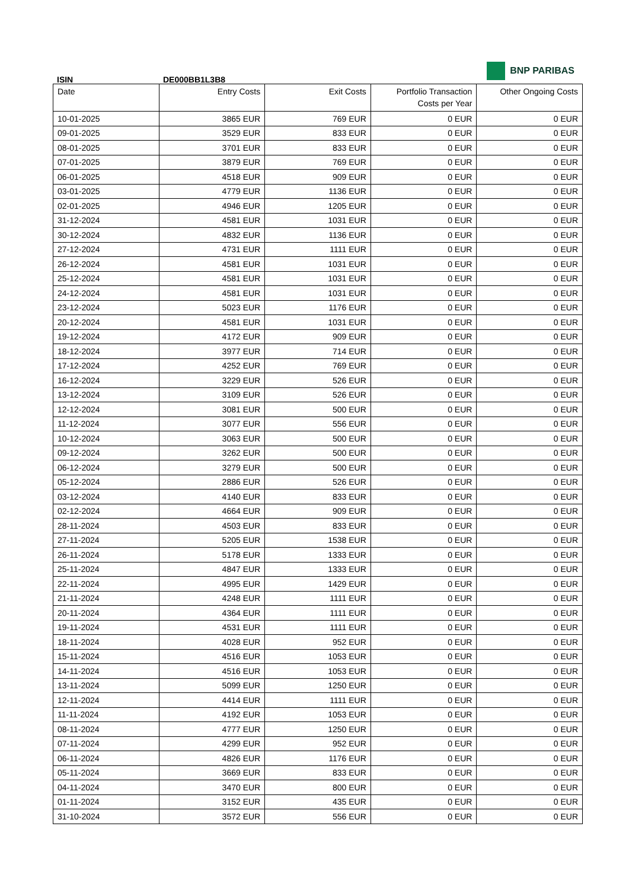BNP PARIBAS
ISIN DE000BB1L3B8
| Date | Entry Costs | Exit Costs | Portfolio Transaction Costs per Year | Other Ongoing Costs |
| --- | --- | --- | --- | --- |
| 10-01-2025 | 3865 EUR | 769 EUR | 0 EUR | 0 EUR |
| 09-01-2025 | 3529 EUR | 833 EUR | 0 EUR | 0 EUR |
| 08-01-2025 | 3701 EUR | 833 EUR | 0 EUR | 0 EUR |
| 07-01-2025 | 3879 EUR | 769 EUR | 0 EUR | 0 EUR |
| 06-01-2025 | 4518 EUR | 909 EUR | 0 EUR | 0 EUR |
| 03-01-2025 | 4779 EUR | 1136 EUR | 0 EUR | 0 EUR |
| 02-01-2025 | 4946 EUR | 1205 EUR | 0 EUR | 0 EUR |
| 31-12-2024 | 4581 EUR | 1031 EUR | 0 EUR | 0 EUR |
| 30-12-2024 | 4832 EUR | 1136 EUR | 0 EUR | 0 EUR |
| 27-12-2024 | 4731 EUR | 1111 EUR | 0 EUR | 0 EUR |
| 26-12-2024 | 4581 EUR | 1031 EUR | 0 EUR | 0 EUR |
| 25-12-2024 | 4581 EUR | 1031 EUR | 0 EUR | 0 EUR |
| 24-12-2024 | 4581 EUR | 1031 EUR | 0 EUR | 0 EUR |
| 23-12-2024 | 5023 EUR | 1176 EUR | 0 EUR | 0 EUR |
| 20-12-2024 | 4581 EUR | 1031 EUR | 0 EUR | 0 EUR |
| 19-12-2024 | 4172 EUR | 909 EUR | 0 EUR | 0 EUR |
| 18-12-2024 | 3977 EUR | 714 EUR | 0 EUR | 0 EUR |
| 17-12-2024 | 4252 EUR | 769 EUR | 0 EUR | 0 EUR |
| 16-12-2024 | 3229 EUR | 526 EUR | 0 EUR | 0 EUR |
| 13-12-2024 | 3109 EUR | 526 EUR | 0 EUR | 0 EUR |
| 12-12-2024 | 3081 EUR | 500 EUR | 0 EUR | 0 EUR |
| 11-12-2024 | 3077 EUR | 556 EUR | 0 EUR | 0 EUR |
| 10-12-2024 | 3063 EUR | 500 EUR | 0 EUR | 0 EUR |
| 09-12-2024 | 3262 EUR | 500 EUR | 0 EUR | 0 EUR |
| 06-12-2024 | 3279 EUR | 500 EUR | 0 EUR | 0 EUR |
| 05-12-2024 | 2886 EUR | 526 EUR | 0 EUR | 0 EUR |
| 03-12-2024 | 4140 EUR | 833 EUR | 0 EUR | 0 EUR |
| 02-12-2024 | 4664 EUR | 909 EUR | 0 EUR | 0 EUR |
| 28-11-2024 | 4503 EUR | 833 EUR | 0 EUR | 0 EUR |
| 27-11-2024 | 5205 EUR | 1538 EUR | 0 EUR | 0 EUR |
| 26-11-2024 | 5178 EUR | 1333 EUR | 0 EUR | 0 EUR |
| 25-11-2024 | 4847 EUR | 1333 EUR | 0 EUR | 0 EUR |
| 22-11-2024 | 4995 EUR | 1429 EUR | 0 EUR | 0 EUR |
| 21-11-2024 | 4248 EUR | 1111 EUR | 0 EUR | 0 EUR |
| 20-11-2024 | 4364 EUR | 1111 EUR | 0 EUR | 0 EUR |
| 19-11-2024 | 4531 EUR | 1111 EUR | 0 EUR | 0 EUR |
| 18-11-2024 | 4028 EUR | 952 EUR | 0 EUR | 0 EUR |
| 15-11-2024 | 4516 EUR | 1053 EUR | 0 EUR | 0 EUR |
| 14-11-2024 | 4516 EUR | 1053 EUR | 0 EUR | 0 EUR |
| 13-11-2024 | 5099 EUR | 1250 EUR | 0 EUR | 0 EUR |
| 12-11-2024 | 4414 EUR | 1111 EUR | 0 EUR | 0 EUR |
| 11-11-2024 | 4192 EUR | 1053 EUR | 0 EUR | 0 EUR |
| 08-11-2024 | 4777 EUR | 1250 EUR | 0 EUR | 0 EUR |
| 07-11-2024 | 4299 EUR | 952 EUR | 0 EUR | 0 EUR |
| 06-11-2024 | 4826 EUR | 1176 EUR | 0 EUR | 0 EUR |
| 05-11-2024 | 3669 EUR | 833 EUR | 0 EUR | 0 EUR |
| 04-11-2024 | 3470 EUR | 800 EUR | 0 EUR | 0 EUR |
| 01-11-2024 | 3152 EUR | 435 EUR | 0 EUR | 0 EUR |
| 31-10-2024 | 3572 EUR | 556 EUR | 0 EUR | 0 EUR |